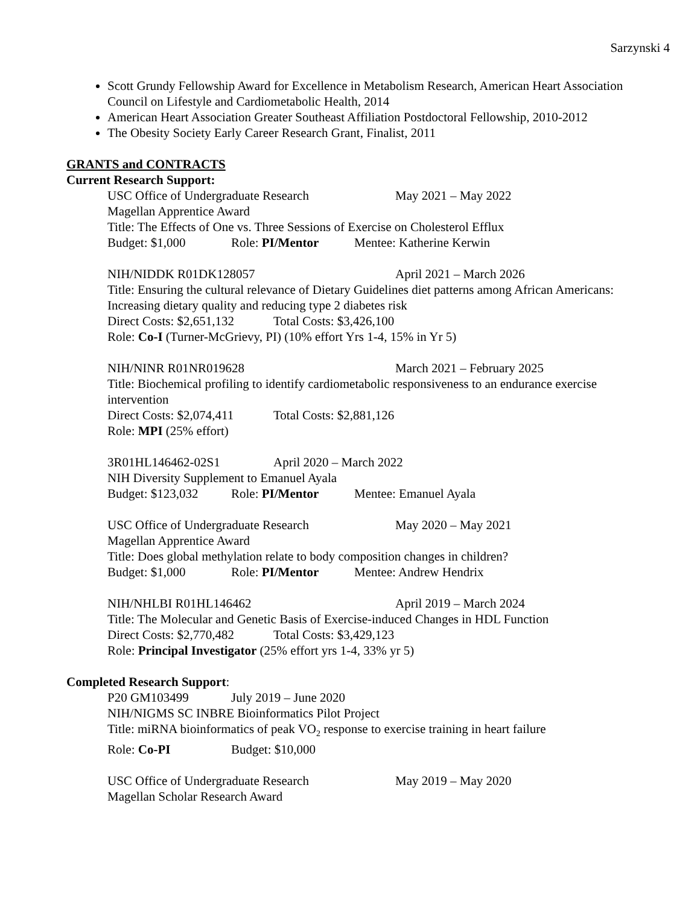Sarzynski 4
Scott Grundy Fellowship Award for Excellence in Metabolism Research, American Heart Association Council on Lifestyle and Cardiometabolic Health, 2014
American Heart Association Greater Southeast Affiliation Postdoctoral Fellowship, 2010-2012
The Obesity Society Early Career Research Grant, Finalist, 2011
GRANTS and CONTRACTS
Current Research Support:
USC Office of Undergraduate Research May 2021 – May 2022
Magellan Apprentice Award
Title: The Effects of One vs. Three Sessions of Exercise on Cholesterol Efflux
Budget: $1,000 Role: PI/Mentor Mentee: Katherine Kerwin
NIH/NIDDK R01DK128057 April 2021 – March 2026
Title: Ensuring the cultural relevance of Dietary Guidelines diet patterns among African Americans: Increasing dietary quality and reducing type 2 diabetes risk
Direct Costs: $2,651,132 Total Costs: $3,426,100
Role: Co-I (Turner-McGrievy, PI) (10% effort Yrs 1-4, 15% in Yr 5)
NIH/NINR R01NR019628 March 2021 – February 2025
Title: Biochemical profiling to identify cardiometabolic responsiveness to an endurance exercise intervention
Direct Costs: $2,074,411 Total Costs: $2,881,126
Role: MPI (25% effort)
3R01HL146462-02S1 April 2020 – March 2022
NIH Diversity Supplement to Emanuel Ayala
Budget: $123,032 Role: PI/Mentor Mentee: Emanuel Ayala
USC Office of Undergraduate Research May 2020 – May 2021
Magellan Apprentice Award
Title: Does global methylation relate to body composition changes in children?
Budget: $1,000 Role: PI/Mentor Mentee: Andrew Hendrix
NIH/NHLBI R01HL146462 April 2019 – March 2024
Title: The Molecular and Genetic Basis of Exercise-induced Changes in HDL Function
Direct Costs: $2,770,482 Total Costs: $3,429,123
Role: Principal Investigator (25% effort yrs 1-4, 33% yr 5)
Completed Research Support:
P20 GM103499 July 2019 – June 2020
NIH/NIGMS SC INBRE Bioinformatics Pilot Project
Title: miRNA bioinformatics of peak VO<sub>2</sub> response to exercise training in heart failure
Role: Co-PI Budget: $10,000
USC Office of Undergraduate Research May 2019 – May 2020
Magellan Scholar Research Award